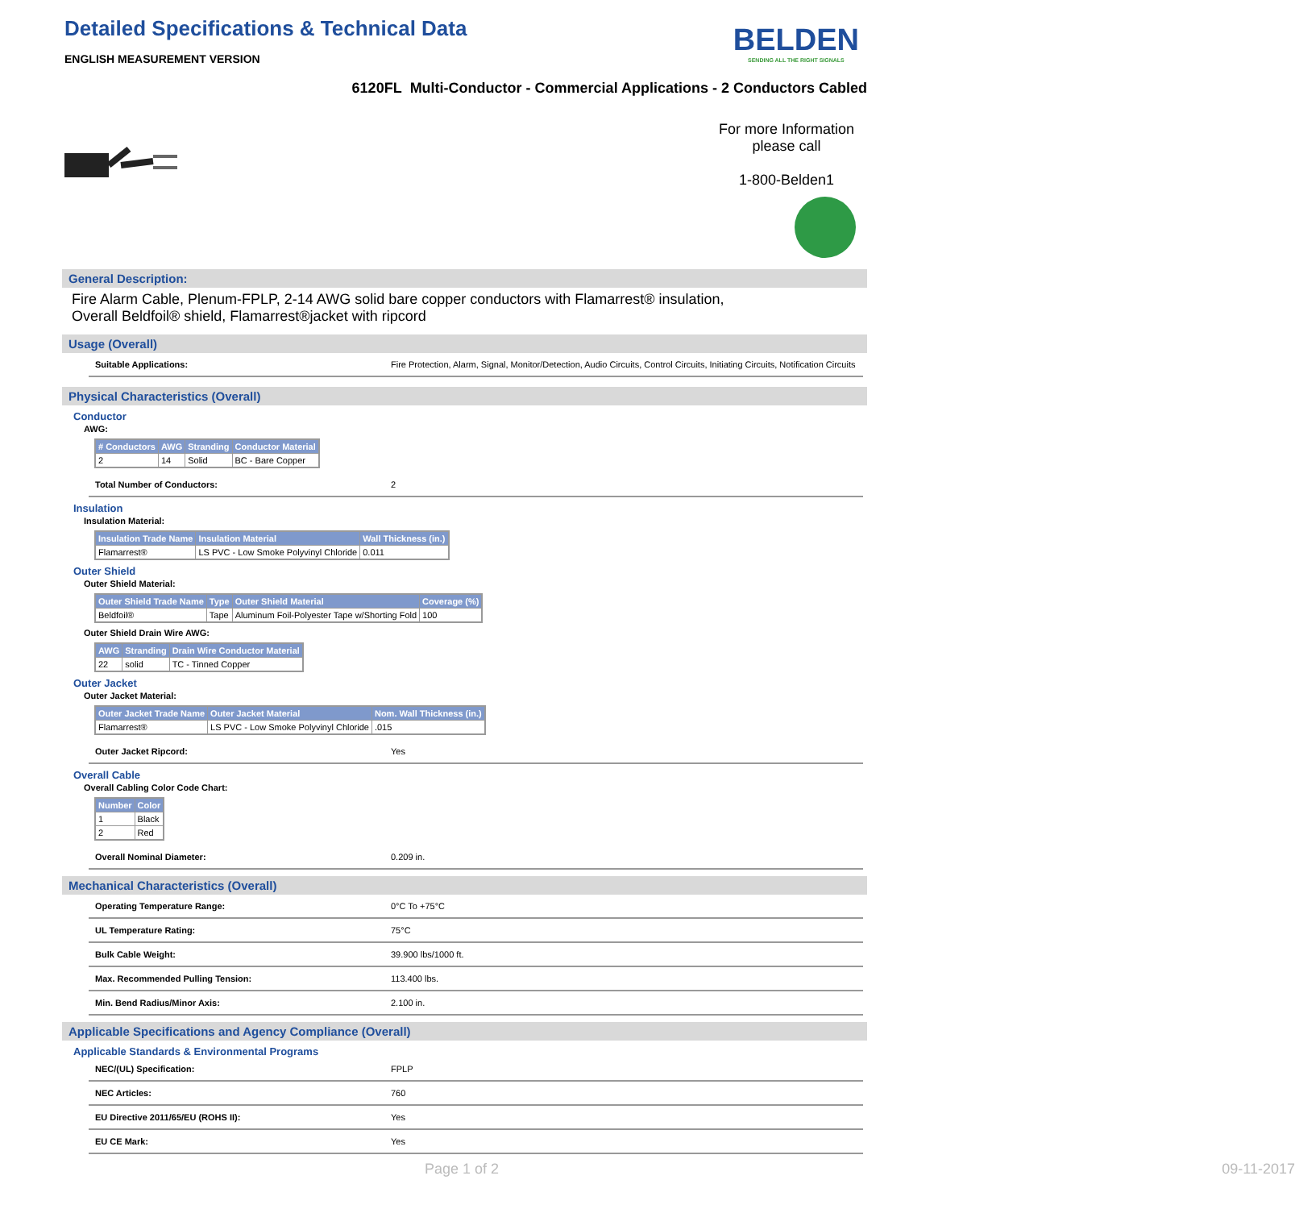Detailed Specifications & Technical Data
ENGLISH MEASUREMENT VERSION
BELDEN
SENDING ALL THE RIGHT SIGNALS
6120FL Multi-Conductor - Commercial Applications - 2 Conductors Cabled
For more Information
please call
1-800-Belden1
General Description:
Fire Alarm Cable, Plenum-FPLP, 2-14 AWG solid bare copper conductors with Flamarrest® insulation,
Overall Beldfoil® shield, Flamarrest®jacket with ripcord
Usage (Overall)
Suitable Applications: Fire Protection, Alarm, Signal, Monitor/Detection, Audio Circuits, Control Circuits, Initiating Circuits, Notification Circuits
Physical Characteristics (Overall)
Conductor
AWG:
| # Conductors | AWG | Stranding | Conductor Material |
| --- | --- | --- | --- |
| 2 | 14 | Solid | BC - Bare Copper |
Total Number of Conductors: 2
Insulation
Insulation Material:
| Insulation Trade Name | Insulation Material | Wall Thickness (in.) |
| --- | --- | --- |
| Flamarrest® | LS PVC - Low Smoke Polyvinyl Chloride | 0.011 |
Outer Shield
Outer Shield Material:
| Outer Shield Trade Name | Type | Outer Shield Material | Coverage (%) |
| --- | --- | --- | --- |
| Beldfoil® | Tape | Aluminum Foil-Polyester Tape w/Shorting Fold | 100 |
Outer Shield Drain Wire AWG:
| AWG | Stranding | Drain Wire Conductor Material |
| --- | --- | --- |
| 22 | solid | TC - Tinned Copper |
Outer Jacket
Outer Jacket Material:
| Outer Jacket Trade Name | Outer Jacket Material | Nom. Wall Thickness (in.) |
| --- | --- | --- |
| Flamarrest® | LS PVC - Low Smoke Polyvinyl Chloride | .015 |
Outer Jacket Ripcord: Yes
Overall Cable
Overall Cabling Color Code Chart:
| Number | Color |
| --- | --- |
| 1 | Black |
| 2 | Red |
Overall Nominal Diameter: 0.209 in.
Mechanical Characteristics (Overall)
Operating Temperature Range: 0°C To +75°C
UL Temperature Rating: 75°C
Bulk Cable Weight: 39.900 lbs/1000 ft.
Max. Recommended Pulling Tension: 113.400 lbs.
Min. Bend Radius/Minor Axis: 2.100 in.
Applicable Specifications and Agency Compliance (Overall)
Applicable Standards & Environmental Programs
NEC/(UL) Specification: FPLP
NEC Articles: 760
EU Directive 2011/65/EU (ROHS II): Yes
EU CE Mark: Yes
Page 1 of 2 09-11-2017